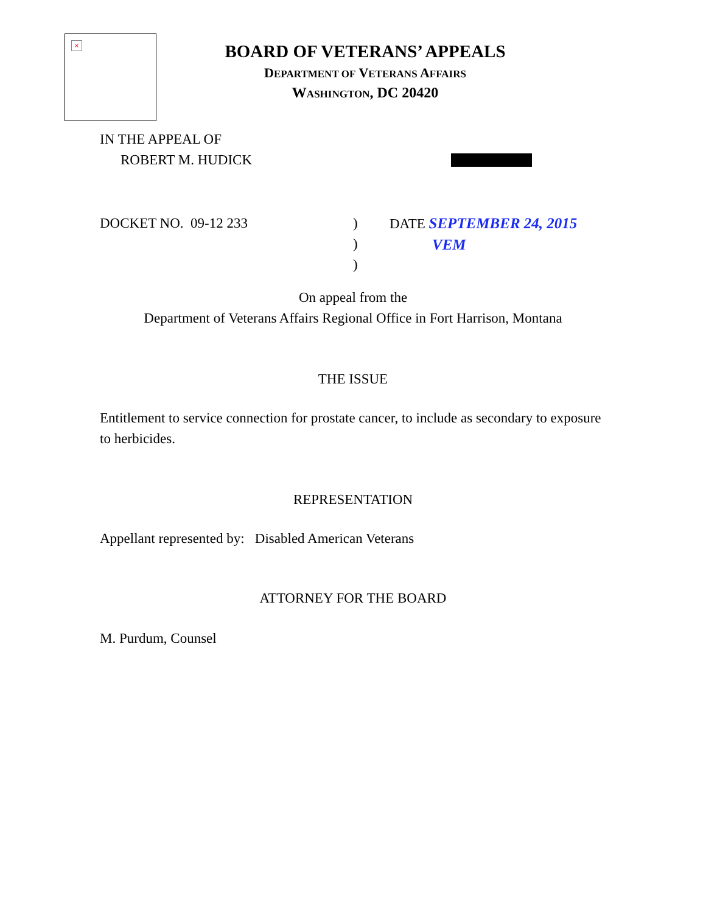×
BOARD OF VETERANS’ APPEALS
DEPARTMENT OF VETERANS AFFAIRS
WASHINGTON, DC 20420
IN THE APPEAL OF
ROBERT M. HUDICK
DOCKET NO. 09-12 233 )
)
)
DATE SEPTEMBER 24, 2015
VEM
On appeal from the
Department of Veterans Affairs Regional Office in Fort Harrison, Montana
THE ISSUE
Entitlement to service connection for prostate cancer, to include as secondary to exposure to herbicides.
REPRESENTATION
Appellant represented by: Disabled American Veterans
ATTORNEY FOR THE BOARD
M. Purdum, Counsel